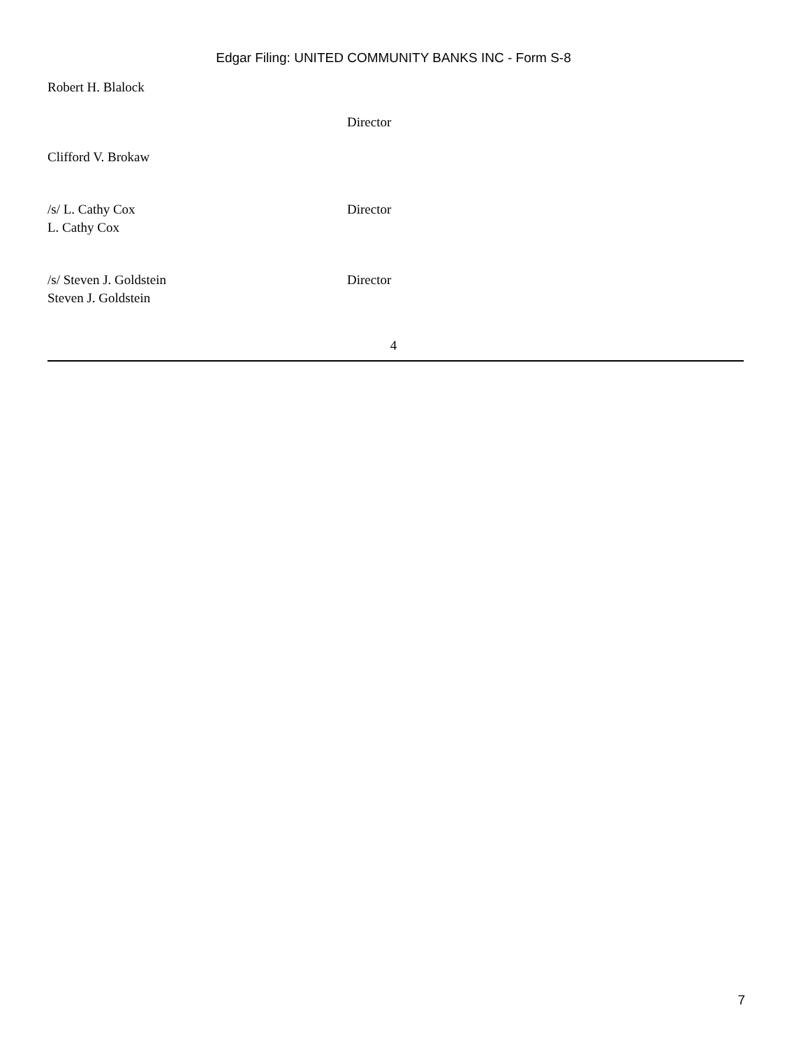Edgar Filing: UNITED COMMUNITY BANKS INC - Form S-8
Robert H. Blalock
Director
Clifford V. Brokaw
/s/ L. Cathy Cox
L. Cathy Cox
Director
/s/ Steven J. Goldstein
Steven J. Goldstein
Director
4
7